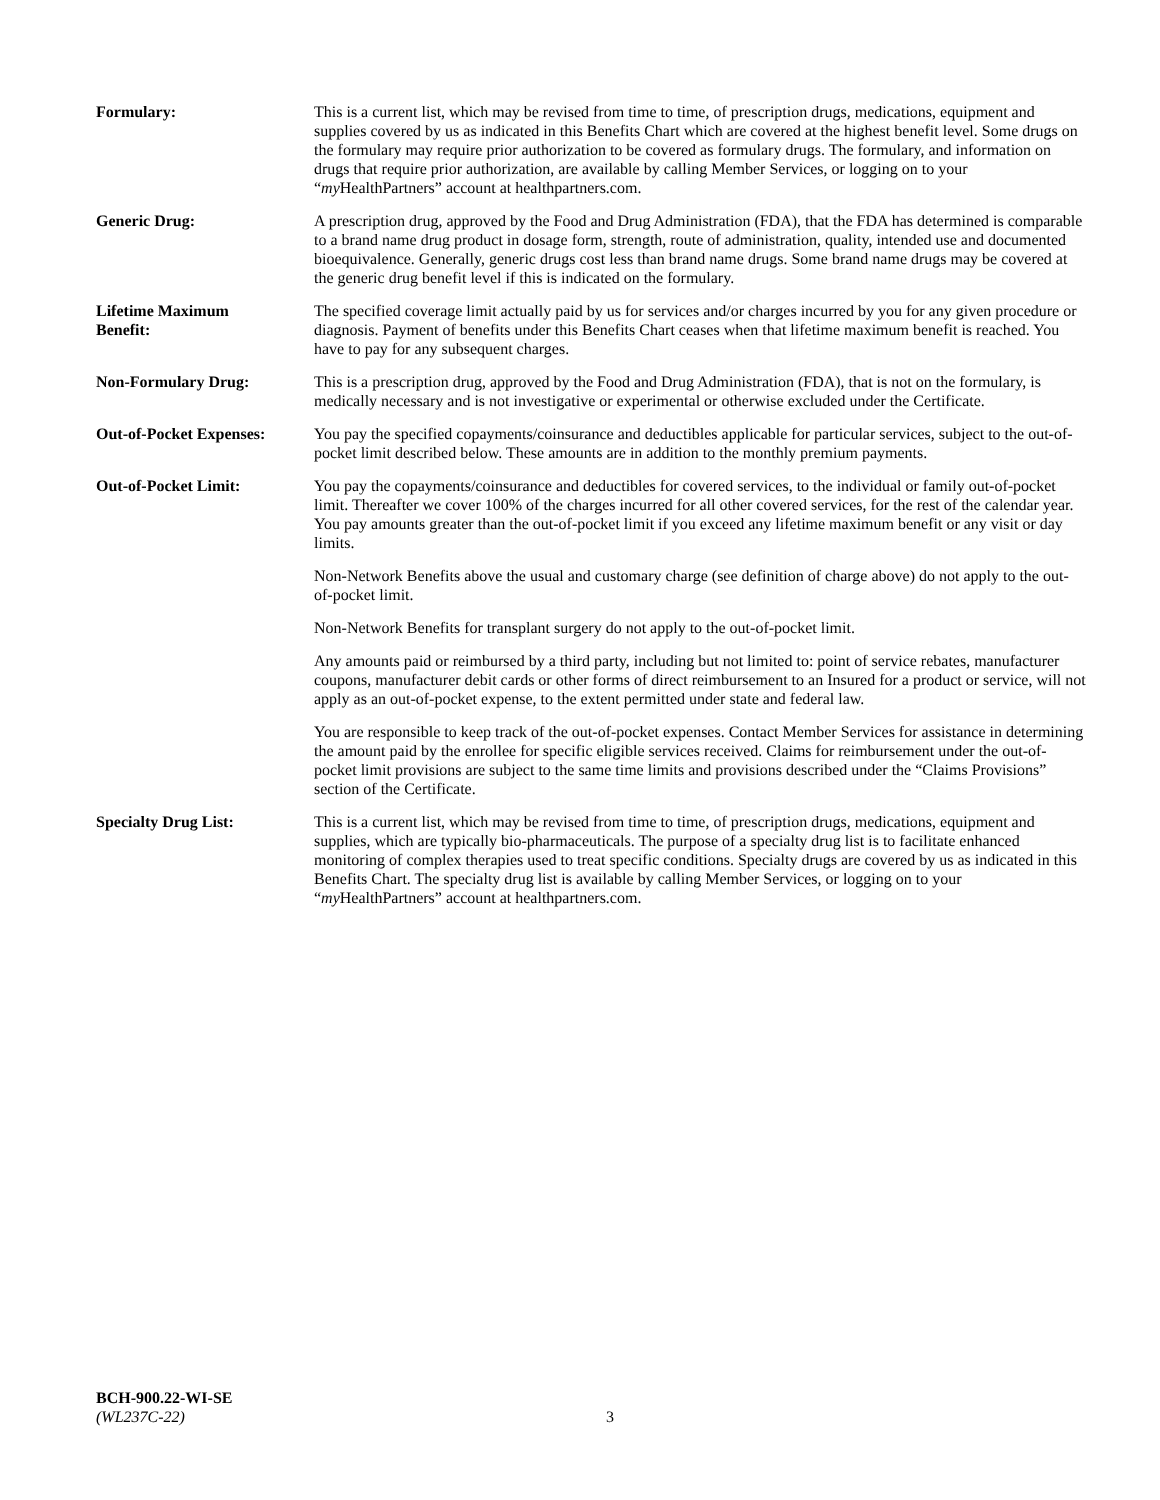Formulary: This is a current list, which may be revised from time to time, of prescription drugs, medications, equipment and supplies covered by us as indicated in this Benefits Chart which are covered at the highest benefit level. Some drugs on the formulary may require prior authorization to be covered as formulary drugs. The formulary, and information on drugs that require prior authorization, are available by calling Member Services, or logging on to your “my HealthPartners” account at healthpartners.com.
Generic Drug: A prescription drug, approved by the Food and Drug Administration (FDA), that the FDA has determined is comparable to a brand name drug product in dosage form, strength, route of administration, quality, intended use and documented bioequivalence. Generally, generic drugs cost less than brand name drugs. Some brand name drugs may be covered at the generic drug benefit level if this is indicated on the formulary.
Lifetime Maximum
Benefit:
The specified coverage limit actually paid by us for services and/or charges incurred by you for any given procedure or diagnosis. Payment of benefits under this Benefits Chart ceases when that lifetime maximum benefit is reached. You have to pay for any subsequent charges.
Non-Formulary Drug: This is a prescription drug, approved by the Food and Drug Administration (FDA), that is not on the formulary, is medically necessary and is not investigative or experimental or otherwise excluded under the Certificate.
Out-of-Pocket Expenses:
You pay the specified copayments/coinsurance and deductibles applicable for particular services, subject to the out-of-pocket limit described below. These amounts are in addition to the monthly premium payments.
Out-of-Pocket Limit: You pay the copayments/coinsurance and deductibles for covered services, to the individual or family out-of-pocket limit. Thereafter we cover 100% of the charges incurred for all other covered services, for the rest of the calendar year. You pay amounts greater than the out-of-pocket limit if you exceed any lifetime maximum benefit or any visit or day limits.
Non-Network Benefits above the usual and customary charge (see definition of charge above) do not apply to the out-of-pocket limit.
Non-Network Benefits for transplant surgery do not apply to the out-of-pocket limit.
Any amounts paid or reimbursed by a third party, including but not limited to: point of service rebates, manufacturer coupons, manufacturer debit cards or other forms of direct reimbursement to an Insured for a product or service, will not apply as an out-of-pocket expense, to the extent permitted under state and federal law.
You are responsible to keep track of the out-of-pocket expenses. Contact Member Services for assistance in determining the amount paid by the enrollee for specific eligible services received. Claims for reimbursement under the out-of-pocket limit provisions are subject to the same time limits and provisions described under the “Claims Provisions” section of the Certificate.
Specialty Drug List: This is a current list, which may be revised from time to time, of prescription drugs, medications, equipment and supplies, which are typically bio-pharmaceuticals. The purpose of a specialty drug list is to facilitate enhanced monitoring of complex therapies used to treat specific conditions. Specialty drugs are covered by us as indicated in this Benefits Chart. The specialty drug list is available by calling Member Services, or logging on to your “my HealthPartners” account at healthpartners.com.
BCH-900.22-WI-SE
(WL237C-22)
3